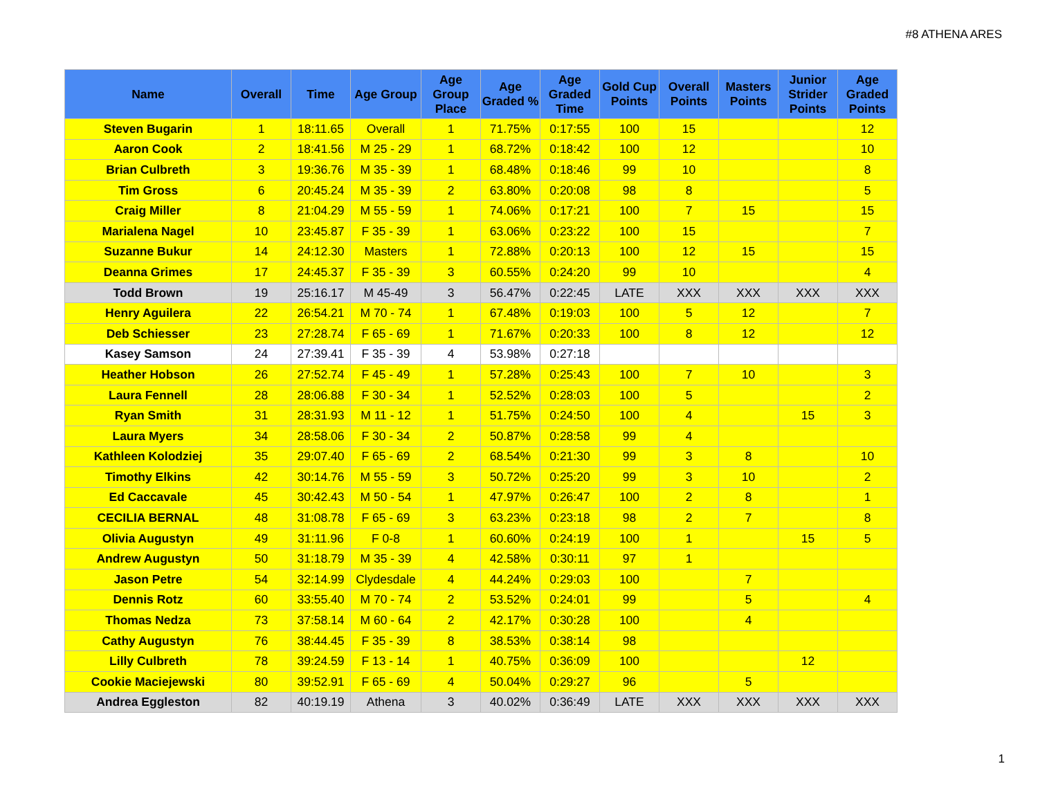#8 ATHENA ARES
| Name | Overall | Time | Age Group | Age Group Place | Age Graded % | Age Graded Time | Gold Cup Points | Overall Points | Masters Points | Junior Strider Points | Age Graded Points |
| --- | --- | --- | --- | --- | --- | --- | --- | --- | --- | --- | --- |
| Steven Bugarin | 1 | 18:11.65 | Overall | 1 | 71.75% | 0:17:55 | 100 | 15 | | | 12 |
| Aaron Cook | 2 | 18:41.56 | M 25 - 29 | 1 | 68.72% | 0:18:42 | 100 | 12 | | | 10 |
| Brian Culbreth | 3 | 19:36.76 | M 35 - 39 | 1 | 68.48% | 0:18:46 | 99 | 10 | | | 8 |
| Tim Gross | 6 | 20:45.24 | M 35 - 39 | 2 | 63.80% | 0:20:08 | 98 | 8 | | | 5 |
| Craig Miller | 8 | 21:04.29 | M 55 - 59 | 1 | 74.06% | 0:17:21 | 100 | 7 | 15 | | 15 |
| Marialena Nagel | 10 | 23:45.87 | F 35 - 39 | 1 | 63.06% | 0:23:22 | 100 | 15 | | | 7 |
| Suzanne Bukur | 14 | 24:12.30 | Masters | 1 | 72.88% | 0:20:13 | 100 | 12 | 15 | | 15 |
| Deanna Grimes | 17 | 24:45.37 | F 35 - 39 | 3 | 60.55% | 0:24:20 | 99 | 10 | | | 4 |
| Todd Brown | 19 | 25:16.17 | M 45-49 | 3 | 56.47% | 0:22:45 | LATE | XXX | XXX | XXX | XXX |
| Henry Aguilera | 22 | 26:54.21 | M 70 - 74 | 1 | 67.48% | 0:19:03 | 100 | 5 | 12 | | 7 |
| Deb Schiesser | 23 | 27:28.74 | F 65 - 69 | 1 | 71.67% | 0:20:33 | 100 | 8 | 12 | | 12 |
| Kasey Samson | 24 | 27:39.41 | F 35 - 39 | 4 | 53.98% | 0:27:18 | | | | | |
| Heather Hobson | 26 | 27:52.74 | F 45 - 49 | 1 | 57.28% | 0:25:43 | 100 | 7 | 10 | | 3 |
| Laura Fennell | 28 | 28:06.88 | F 30 - 34 | 1 | 52.52% | 0:28:03 | 100 | 5 | | | 2 |
| Ryan Smith | 31 | 28:31.93 | M 11 - 12 | 1 | 51.75% | 0:24:50 | 100 | 4 | | 15 | 3 |
| Laura Myers | 34 | 28:58.06 | F 30 - 34 | 2 | 50.87% | 0:28:58 | 99 | 4 | | | |
| Kathleen Kolodziej | 35 | 29:07.40 | F 65 - 69 | 2 | 68.54% | 0:21:30 | 99 | 3 | 8 | | 10 |
| Timothy Elkins | 42 | 30:14.76 | M 55 - 59 | 3 | 50.72% | 0:25:20 | 99 | 3 | 10 | | 2 |
| Ed Caccavale | 45 | 30:42.43 | M 50 - 54 | 1 | 47.97% | 0:26:47 | 100 | 2 | 8 | | 1 |
| CECILIA BERNAL | 48 | 31:08.78 | F 65 - 69 | 3 | 63.23% | 0:23:18 | 98 | 2 | 7 | | 8 |
| Olivia Augustyn | 49 | 31:11.96 | F 0-8 | 1 | 60.60% | 0:24:19 | 100 | 1 | | 15 | 5 |
| Andrew Augustyn | 50 | 31:18.79 | M 35 - 39 | 4 | 42.58% | 0:30:11 | 97 | 1 | | | |
| Jason Petre | 54 | 32:14.99 | Clydesdale | 4 | 44.24% | 0:29:03 | 100 | | 7 | | |
| Dennis Rotz | 60 | 33:55.40 | M 70 - 74 | 2 | 53.52% | 0:24:01 | 99 | | 5 | | 4 |
| Thomas Nedza | 73 | 37:58.14 | M 60 - 64 | 2 | 42.17% | 0:30:28 | 100 | | 4 | | |
| Cathy Augustyn | 76 | 38:44.45 | F 35 - 39 | 8 | 38.53% | 0:38:14 | 98 | | | | |
| Lilly Culbreth | 78 | 39:24.59 | F 13 - 14 | 1 | 40.75% | 0:36:09 | 100 | | | 12 | |
| Cookie Maciejewski | 80 | 39:52.91 | F 65 - 69 | 4 | 50.04% | 0:29:27 | 96 | | 5 | | |
| Andrea Eggleston | 82 | 40:19.19 | Athena | 3 | 40.02% | 0:36:49 | LATE | XXX | XXX | XXX | XXX |
1